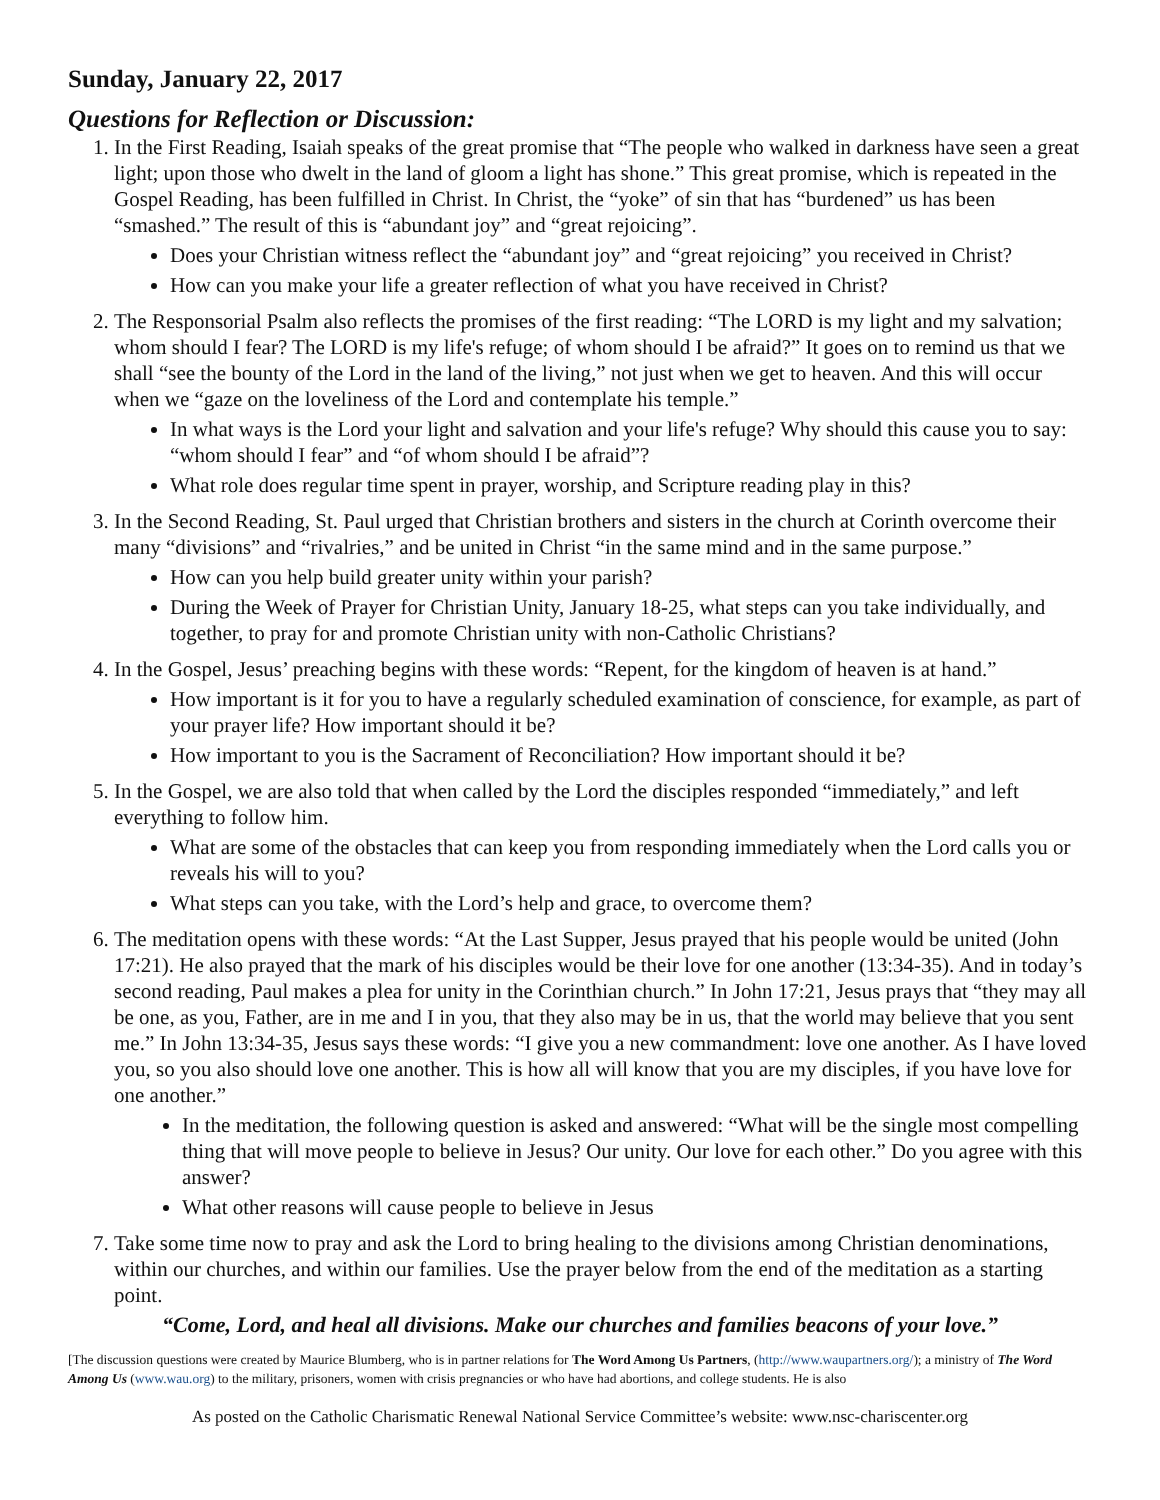Sunday, January 22, 2017
Questions for Reflection or Discussion:
1. In the First Reading, Isaiah speaks of the great promise that “The people who walked in darkness have seen a great light; upon those who dwelt in the land of gloom a light has shone.” This great promise, which is repeated in the Gospel Reading, has been fulfilled in Christ. In Christ, the “yoke” of sin that has “burdened” us has been “smashed.” The result of this is “abundant joy” and “great rejoicing”.
Does your Christian witness reflect the “abundant joy” and “great rejoicing” you received in Christ?
How can you make your life a greater reflection of what you have received in Christ?
2. The Responsorial Psalm also reflects the promises of the first reading: “The LORD is my light and my salvation; whom should I fear? The LORD is my life's refuge; of whom should I be afraid?” It goes on to remind us that we shall “see the bounty of the Lord in the land of the living,” not just when we get to heaven. And this will occur when we “gaze on the loveliness of the Lord and contemplate his temple.”
In what ways is the Lord your light and salvation and your life's refuge? Why should this cause you to say: “whom should I fear” and “of whom should I be afraid”?
What role does regular time spent in prayer, worship, and Scripture reading play in this?
3. In the Second Reading, St. Paul urged that Christian brothers and sisters in the church at Corinth overcome their many “divisions” and “rivalries,” and be united in Christ “in the same mind and in the same purpose.”
How can you help build greater unity within your parish?
During the Week of Prayer for Christian Unity, January 18-25, what steps can you take individually, and together, to pray for and promote Christian unity with non-Catholic Christians?
4. In the Gospel, Jesus’ preaching begins with these words: “Repent, for the kingdom of heaven is at hand.”
How important is it for you to have a regularly scheduled examination of conscience, for example, as part of your prayer life? How important should it be?
How important to you is the Sacrament of Reconciliation? How important should it be?
5. In the Gospel, we are also told that when called by the Lord the disciples responded “immediately,” and left everything to follow him.
What are some of the obstacles that can keep you from responding immediately when the Lord calls you or reveals his will to you?
What steps can you take, with the Lord’s help and grace, to overcome them?
6. The meditation opens with these words: “At the Last Supper, Jesus prayed that his people would be united (John 17:21). He also prayed that the mark of his disciples would be their love for one another (13:34-35). And in today’s second reading, Paul makes a plea for unity in the Corinthian church.” In John 17:21, Jesus prays that “they may all be one, as you, Father, are in me and I in you, that they also may be in us, that the world may believe that you sent me.” In John 13:34-35, Jesus says these words: “I give you a new commandment: love one another. As I have loved you, so you also should love one another. This is how all will know that you are my disciples, if you have love for one another.”
In the meditation, the following question is asked and answered: “What will be the single most compelling thing that will move people to believe in Jesus? Our unity. Our love for each other.” Do you agree with this answer?
What other reasons will cause people to believe in Jesus
7. Take some time now to pray and ask the Lord to bring healing to the divisions among Christian denominations, within our churches, and within our families. Use the prayer below from the end of the meditation as a starting point.
“Come, Lord, and heal all divisions. Make our churches and families beacons of your love.”
[The discussion questions were created by Maurice Blumberg, who is in partner relations for The Word Among Us Partners, (http://www.waupartners.org/); a ministry of The Word Among Us (www.wau.org) to the military, prisoners, women with crisis pregnancies or who have had abortions, and college students. He is also
As posted on the Catholic Charismatic Renewal National Service Committee’s website: www.nsc-chariscenter.org